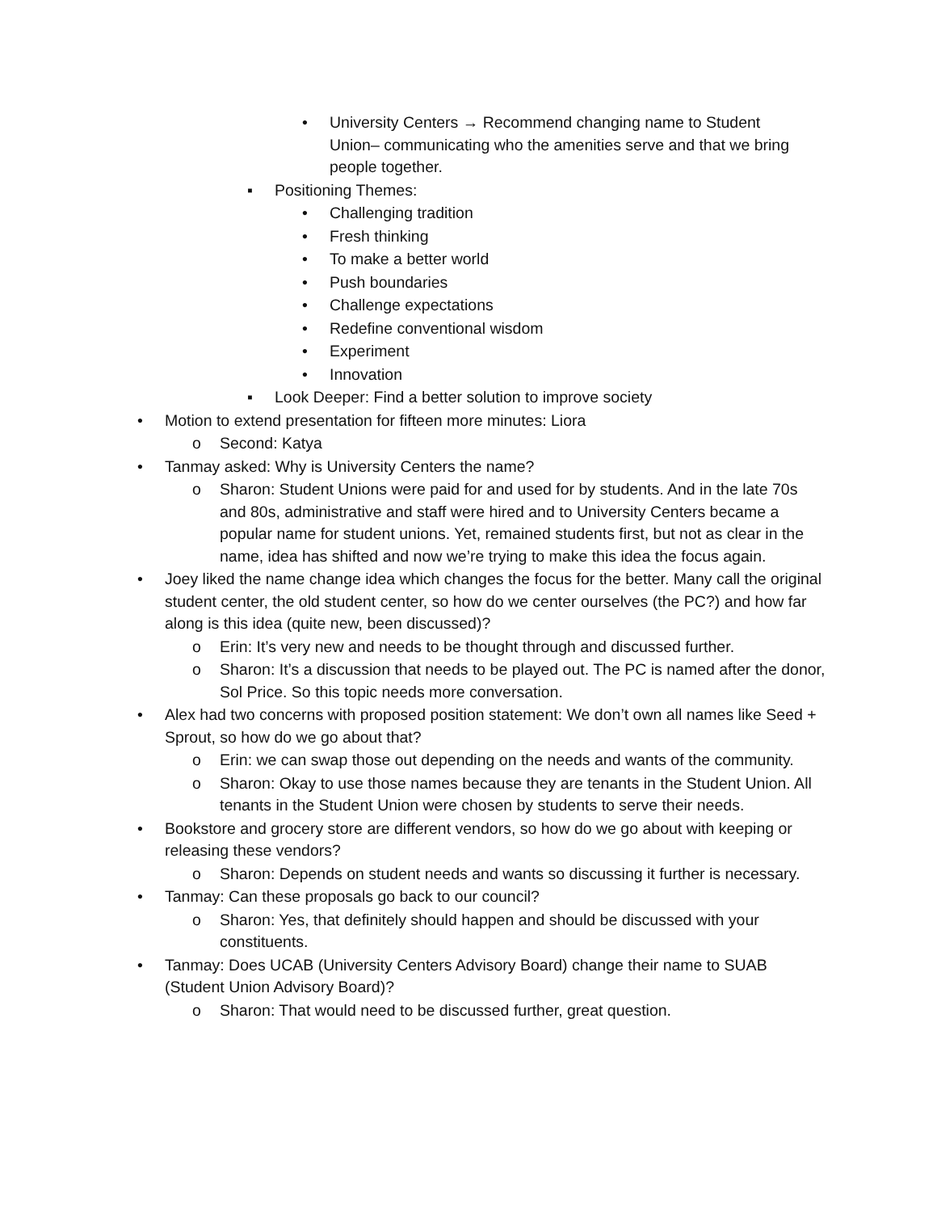• University Centers → Recommend changing name to Student Union– communicating who the amenities serve and that we bring people together.
▪ Positioning Themes:
• Challenging tradition
• Fresh thinking
• To make a better world
• Push boundaries
• Challenge expectations
• Redefine conventional wisdom
• Experiment
• Innovation
▪ Look Deeper: Find a better solution to improve society
• Motion to extend presentation for fifteen more minutes: Liora
o Second: Katya
• Tanmay asked: Why is University Centers the name?
o Sharon: Student Unions were paid for and used for by students. And in the late 70s and 80s, administrative and staff were hired and to University Centers became a popular name for student unions. Yet, remained students first, but not as clear in the name, idea has shifted and now we’re trying to make this idea the focus again.
• Joey liked the name change idea which changes the focus for the better. Many call the original student center, the old student center, so how do we center ourselves (the PC?) and how far along is this idea (quite new, been discussed)?
o Erin: It’s very new and needs to be thought through and discussed further.
o Sharon: It’s a discussion that needs to be played out. The PC is named after the donor, Sol Price. So this topic needs more conversation.
• Alex had two concerns with proposed position statement: We don’t own all names like Seed + Sprout, so how do we go about that?
o Erin: we can swap those out depending on the needs and wants of the community.
o Sharon: Okay to use those names because they are tenants in the Student Union. All tenants in the Student Union were chosen by students to serve their needs.
• Bookstore and grocery store are different vendors, so how do we go about with keeping or releasing these vendors?
o Sharon: Depends on student needs and wants so discussing it further is necessary.
• Tanmay: Can these proposals go back to our council?
o Sharon: Yes, that definitely should happen and should be discussed with your constituents.
• Tanmay: Does UCAB (University Centers Advisory Board) change their name to SUAB (Student Union Advisory Board)?
o Sharon: That would need to be discussed further, great question.